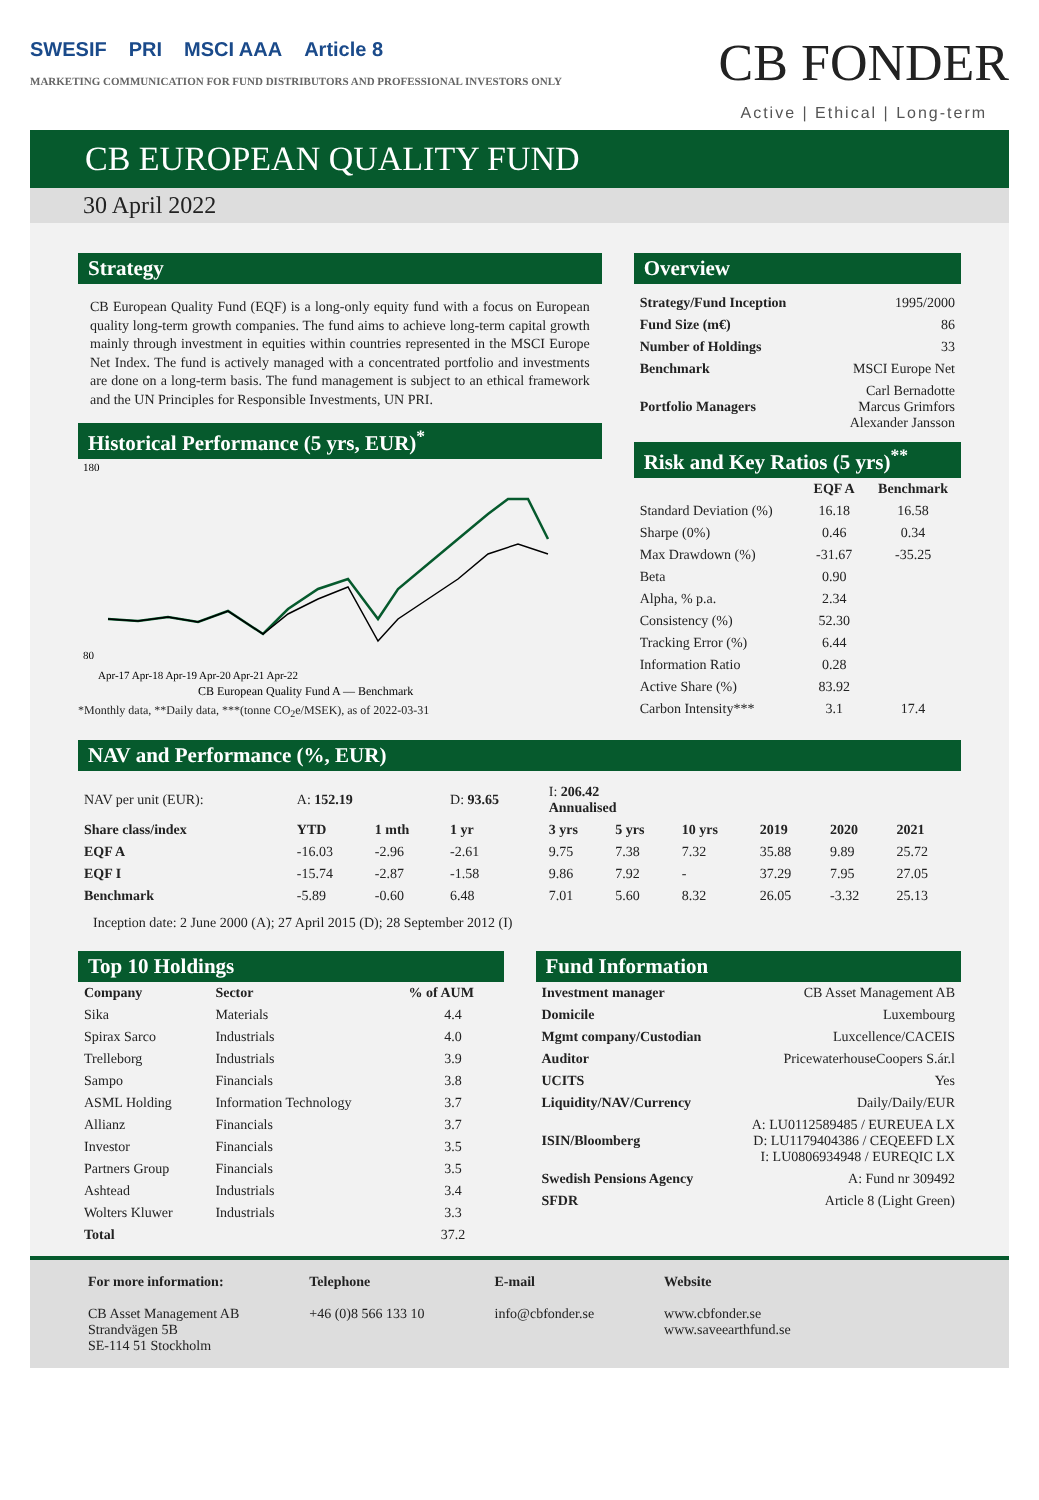SWESIF PRI MSCI AAA Article 8
MARKETING COMMUNICATION FOR FUND DISTRIBUTORS AND PROFESSIONAL INVESTORS ONLY
CB FONDER
Active | Ethical | Long-term
CB EUROPEAN QUALITY FUND
30 April 2022
Strategy
CB European Quality Fund (EQF) is a long-only equity fund with a focus on European quality long-term growth companies. The fund aims to achieve long-term capital growth mainly through investment in equities within countries represented in the MSCI Europe Net Index. The fund is actively managed with a concentrated portfolio and investments are done on a long-term basis. The fund management is subject to an ethical framework and the UN Principles for Responsible Investments, UN PRI.
Historical Performance (5 yrs, EUR)<sup>*</sup>
180
80
Apr-17 Apr-18 Apr-19 Apr-20 Apr-21 Apr-22
CB European Quality Fund A — Benchmark
*Monthly data, **Daily data, ***(tonne CO<sub>2</sub>e/MSEK), as of 2022-03-31
Overview
| Strategy/Fund Inception | 1995/2000 |
| Fund Size (m€) | 86 |
| Number of Holdings | 33 |
| Benchmark | MSCI Europe Net |
| Portfolio Managers | Carl Bernadotte Marcus Grimfors Alexander Jansson |
Risk and Key Ratios (5 yrs)<sup>**</sup>
| | EQF A | Benchmark |
| --- | --- | --- |
| Standard Deviation (%) | 16.18 | 16.58 |
| Sharpe (0%) | 0.46 | 0.34 |
| Max Drawdown (%) | -31.67 | -35.25 |
| Beta | 0.90 | |
| Alpha, % p.a. | 2.34 | |
| Consistency (%) | 52.30 | |
| Tracking Error (%) | 6.44 | |
| Information Ratio | 0.28 | |
| Active Share (%) | 83.92 | |
| Carbon Intensity*** | 3.1 | 17.4 |
NAV and Performance (%, EUR)
| NAV per unit (EUR): | A: 152.19 | | D: 93.65 | I: 206.42 Annualised | | | | | |
| Share class/index | YTD | 1 mth | 1 yr | 3 yrs | 5 yrs | 10 yrs | 2019 | 2020 | 2021 |
| EQF A | -16.03 | -2.96 | -2.61 | 9.75 | 7.38 | 7.32 | 35.88 | 9.89 | 25.72 |
| EQF I | -15.74 | -2.87 | -1.58 | 9.86 | 7.92 | - | 37.29 | 7.95 | 27.05 |
| Benchmark | -5.89 | -0.60 | 6.48 | 7.01 | 5.60 | 8.32 | 26.05 | -3.32 | 25.13 |
Inception date: 2 June 2000 (A); 27 April 2015 (D); 28 September 2012 (I)
Top 10 Holdings
| Company | Sector | % of AUM |
| --- | --- | --- |
| Sika | Materials | 4.4 |
| Spirax Sarco | Industrials | 4.0 |
| Trelleborg | Industrials | 3.9 |
| Sampo | Financials | 3.8 |
| ASML Holding | Information Technology | 3.7 |
| Allianz | Financials | 3.7 |
| Investor | Financials | 3.5 |
| Partners Group | Financials | 3.5 |
| Ashtead | Industrials | 3.4 |
| Wolters Kluwer | Industrials | 3.3 |
| Total | | 37.2 |
Fund Information
| Investment manager | CB Asset Management AB |
| Domicile | Luxembourg |
| Mgmt company/Custodian | Luxcellence/CACEIS |
| Auditor | PricewaterhouseCoopers S.ár.l |
| UCITS | Yes |
| Liquidity/NAV/Currency | Daily/Daily/EUR |
| ISIN/Bloomberg | A: LU0112589485 / EUREUEA LX D: LU1179404386 / CEQEEFD LX I: LU0806934948 / EUREQIC LX |
| Swedish Pensions Agency | A: Fund nr 309492 |
| SFDR | Article 8 (Light Green) |
For more information:
CB Asset Management AB
Strandvägen 5B
SE-114 51 Stockholm
Telephone
+46 (0)8 566 133 10
E-mail
info@cbfonder.se
Website
www.cbfonder.se
www.saveearthfund.se